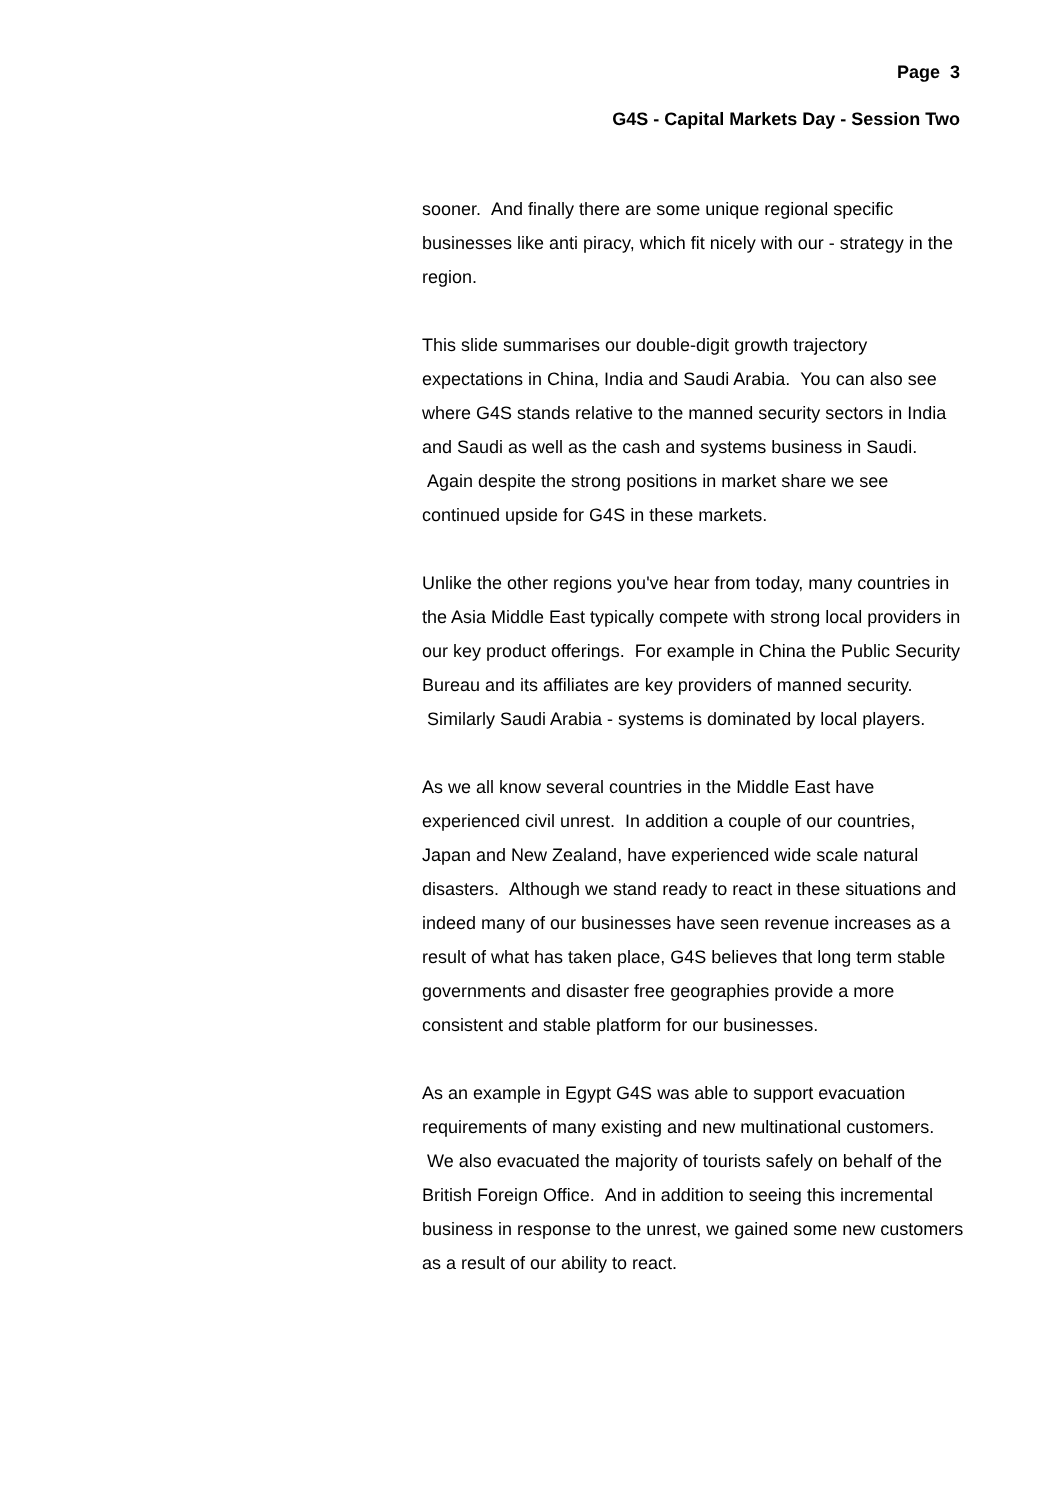Page 3
G4S - Capital Markets Day - Session Two
sooner. And finally there are some unique regional specific businesses like anti piracy, which fit nicely with our - strategy in the region.
This slide summarises our double-digit growth trajectory expectations in China, India and Saudi Arabia. You can also see where G4S stands relative to the manned security sectors in India and Saudi as well as the cash and systems business in Saudi. Again despite the strong positions in market share we see continued upside for G4S in these markets.
Unlike the other regions you've hear from today, many countries in the Asia Middle East typically compete with strong local providers in our key product offerings. For example in China the Public Security Bureau and its affiliates are key providers of manned security. Similarly Saudi Arabia - systems is dominated by local players.
As we all know several countries in the Middle East have experienced civil unrest. In addition a couple of our countries, Japan and New Zealand, have experienced wide scale natural disasters. Although we stand ready to react in these situations and indeed many of our businesses have seen revenue increases as a result of what has taken place, G4S believes that long term stable governments and disaster free geographies provide a more consistent and stable platform for our businesses.
As an example in Egypt G4S was able to support evacuation requirements of many existing and new multinational customers. We also evacuated the majority of tourists safely on behalf of the British Foreign Office. And in addition to seeing this incremental business in response to the unrest, we gained some new customers as a result of our ability to react.